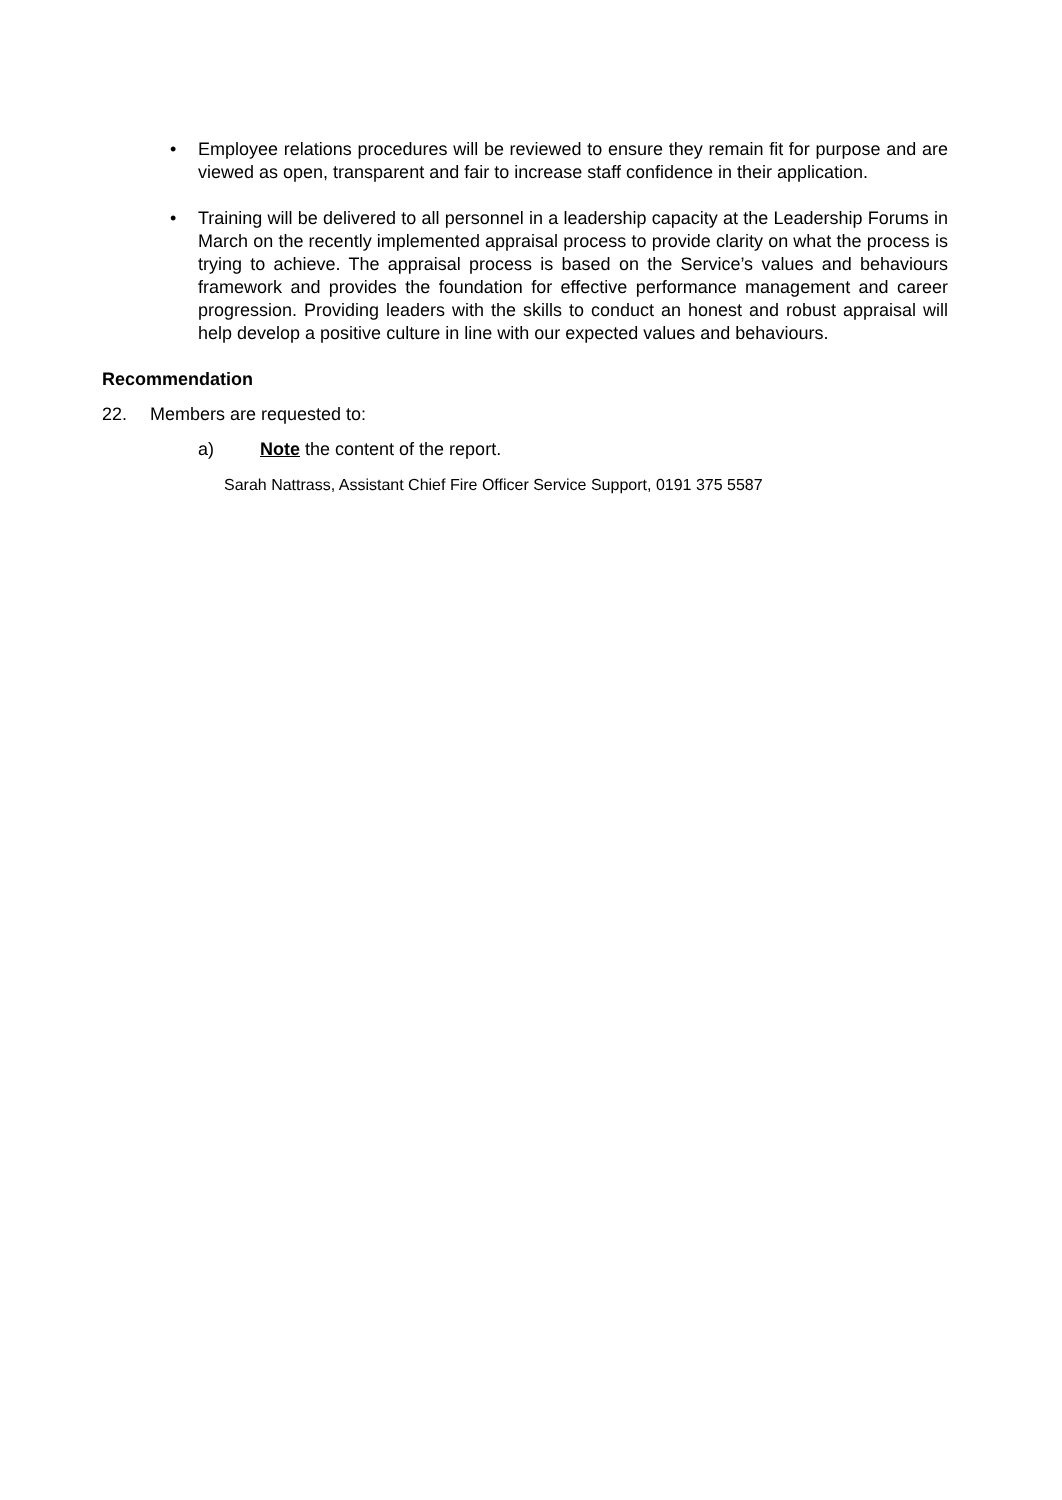• Employee relations procedures will be reviewed to ensure they remain fit for purpose and are viewed as open, transparent and fair to increase staff confidence in their application.
• Training will be delivered to all personnel in a leadership capacity at the Leadership Forums in March on the recently implemented appraisal process to provide clarity on what the process is trying to achieve. The appraisal process is based on the Service’s values and behaviours framework and provides the foundation for effective performance management and career progression. Providing leaders with the skills to conduct an honest and robust appraisal will help develop a positive culture in line with our expected values and behaviours.
Recommendation
22. Members are requested to:
a) Note the content of the report.
Sarah Nattrass, Assistant Chief Fire Officer Service Support, 0191 375 5587